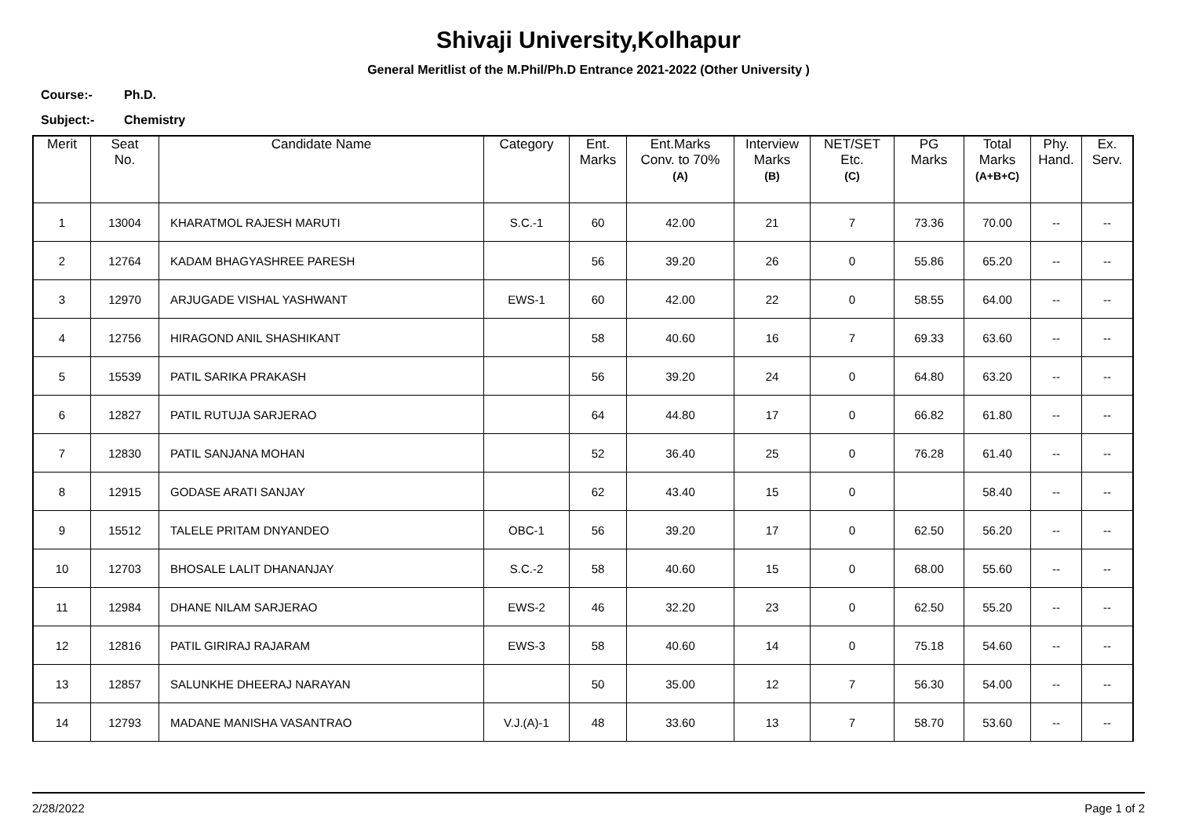Shivaji University,Kolhapur
General Meritlist of the M.Phil/Ph.D Entrance 2021-2022 (Other University )
Course:- Ph.D.
Subject:- Chemistry
| Merit | Seat No. | Candidate Name | Category | Ent. Marks | Ent.Marks Conv. to 70% (A) | Interview Marks (B) | NET/SET Etc. (C) | PG Marks | Total Marks (A+B+C) | Phy. Hand. | Ex. Serv. |
| --- | --- | --- | --- | --- | --- | --- | --- | --- | --- | --- | --- |
| 1 | 13004 | KHARATMOL RAJESH MARUTI | S.C.-1 | 60 | 42.00 | 21 | 7 | 73.36 | 70.00 | -- | -- |
| 2 | 12764 | KADAM BHAGYASHREE PARESH | | 56 | 39.20 | 26 | 0 | 55.86 | 65.20 | -- | -- |
| 3 | 12970 | ARJUGADE VISHAL YASHWANT | EWS-1 | 60 | 42.00 | 22 | 0 | 58.55 | 64.00 | -- | -- |
| 4 | 12756 | HIRAGOND ANIL SHASHIKANT | | 58 | 40.60 | 16 | 7 | 69.33 | 63.60 | -- | -- |
| 5 | 15539 | PATIL SARIKA PRAKASH | | 56 | 39.20 | 24 | 0 | 64.80 | 63.20 | -- | -- |
| 6 | 12827 | PATIL RUTUJA SARJERAO | | 64 | 44.80 | 17 | 0 | 66.82 | 61.80 | -- | -- |
| 7 | 12830 | PATIL SANJANA MOHAN | | 52 | 36.40 | 25 | 0 | 76.28 | 61.40 | -- | -- |
| 8 | 12915 | GODASE ARATI SANJAY | | 62 | 43.40 | 15 | 0 | | 58.40 | -- | -- |
| 9 | 15512 | TALELE PRITAM DNYANDEO | OBC-1 | 56 | 39.20 | 17 | 0 | 62.50 | 56.20 | -- | -- |
| 10 | 12703 | BHOSALE LALIT DHANANJAY | S.C.-2 | 58 | 40.60 | 15 | 0 | 68.00 | 55.60 | -- | -- |
| 11 | 12984 | DHANE NILAM SARJERAO | EWS-2 | 46 | 32.20 | 23 | 0 | 62.50 | 55.20 | -- | -- |
| 12 | 12816 | PATIL GIRIRAJ RAJARAM | EWS-3 | 58 | 40.60 | 14 | 0 | 75.18 | 54.60 | -- | -- |
| 13 | 12857 | SALUNKHE DHEERAJ NARAYAN | | 50 | 35.00 | 12 | 7 | 56.30 | 54.00 | -- | -- |
| 14 | 12793 | MADANE MANISHA VASANTRAO | V.J.(A)-1 | 48 | 33.60 | 13 | 7 | 58.70 | 53.60 | -- | -- |
2/28/2022 Page 1 of 2